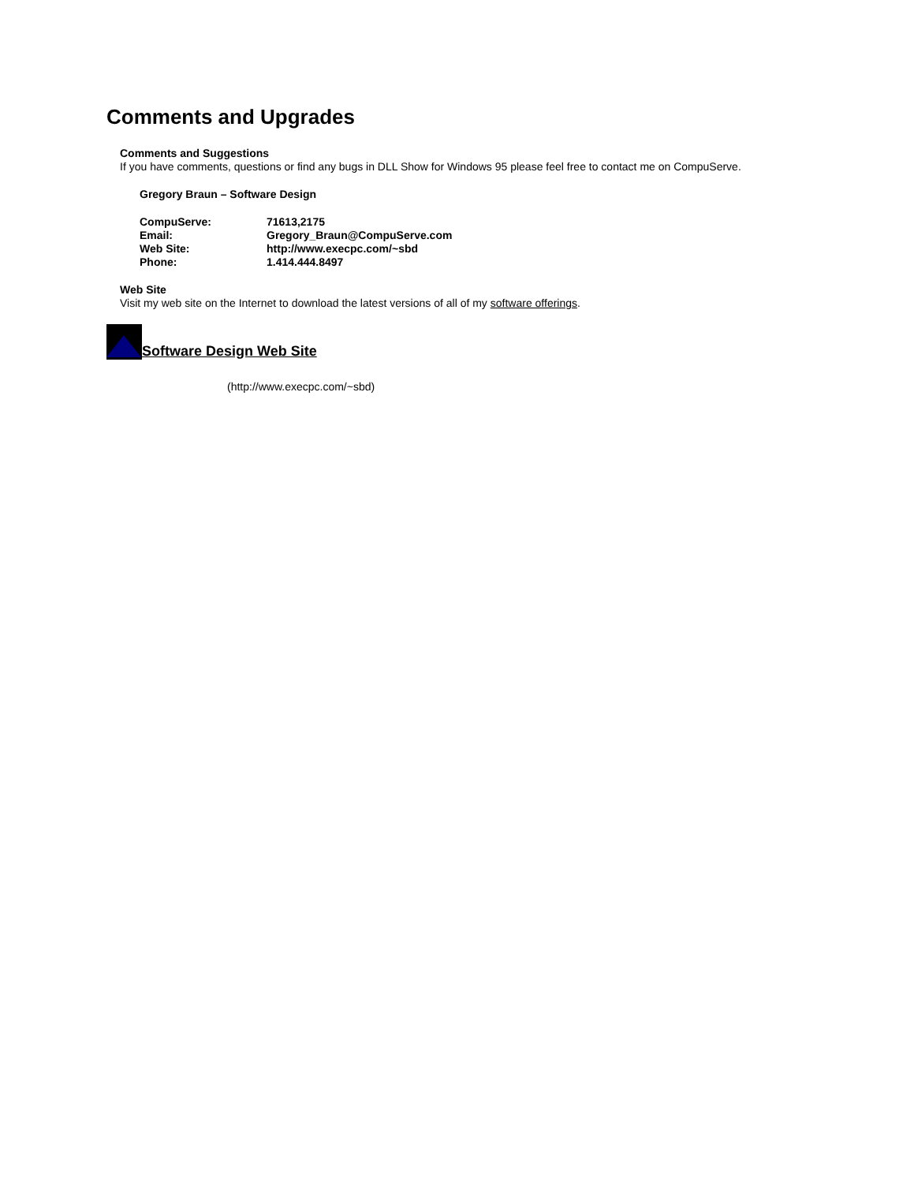Comments and Upgrades
Comments and Suggestions
If you have comments, questions or find any bugs in DLL Show for Windows 95 please feel free to contact me on CompuServe.
Gregory Braun – Software Design
CompuServe: 71613,2175
Email: Gregory_Braun@CompuServe.com
Web Site: http://www.execpc.com/~sbd
Phone: 1.414.444.8497
Web Site
Visit my web site on the Internet to download the latest versions of all of my software offerings.
Software Design Web Site
(http://www.execpc.com/~sbd)